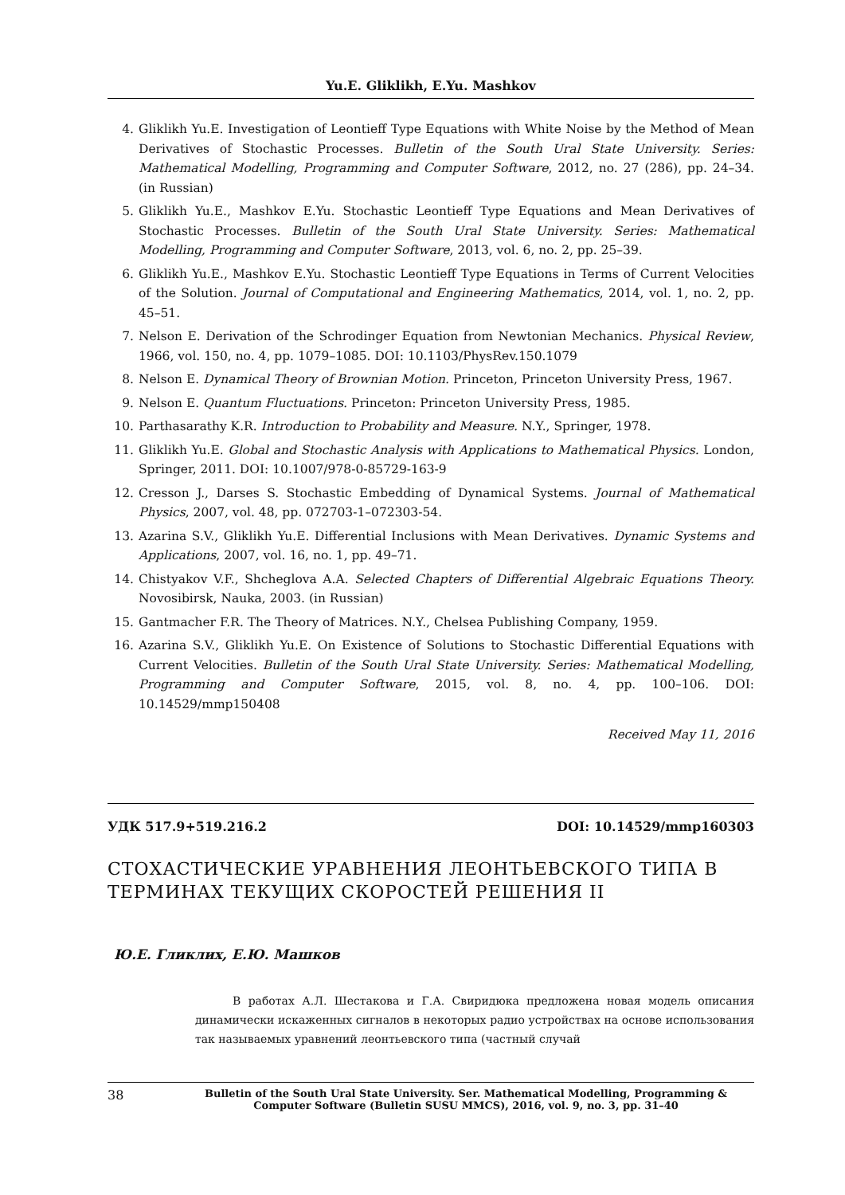Yu.E. Gliklikh, E.Yu. Mashkov
4. Gliklikh Yu.E. Investigation of Leontieff Type Equations with White Noise by the Method of Mean Derivatives of Stochastic Processes. Bulletin of the South Ural State University. Series: Mathematical Modelling, Programming and Computer Software, 2012, no. 27 (286), pp. 24–34. (in Russian)
5. Gliklikh Yu.E., Mashkov E.Yu. Stochastic Leontieff Type Equations and Mean Derivatives of Stochastic Processes. Bulletin of the South Ural State University. Series: Mathematical Modelling, Programming and Computer Software, 2013, vol. 6, no. 2, pp. 25–39.
6. Gliklikh Yu.E., Mashkov E.Yu. Stochastic Leontieff Type Equations in Terms of Current Velocities of the Solution. Journal of Computational and Engineering Mathematics, 2014, vol. 1, no. 2, pp. 45–51.
7. Nelson E. Derivation of the Schrodinger Equation from Newtonian Mechanics. Physical Review, 1966, vol. 150, no. 4, pp. 1079–1085. DOI: 10.1103/PhysRev.150.1079
8. Nelson E. Dynamical Theory of Brownian Motion. Princeton, Princeton University Press, 1967.
9. Nelson E. Quantum Fluctuations. Princeton: Princeton University Press, 1985.
10. Parthasarathy K.R. Introduction to Probability and Measure. N.Y., Springer, 1978.
11. Gliklikh Yu.E. Global and Stochastic Analysis with Applications to Mathematical Physics. London, Springer, 2011. DOI: 10.1007/978-0-85729-163-9
12. Cresson J., Darses S. Stochastic Embedding of Dynamical Systems. Journal of Mathematical Physics, 2007, vol. 48, pp. 072703-1–072303-54.
13. Azarina S.V., Gliklikh Yu.E. Differential Inclusions with Mean Derivatives. Dynamic Systems and Applications, 2007, vol. 16, no. 1, pp. 49–71.
14. Chistyakov V.F., Shcheglova A.A. Selected Chapters of Differential Algebraic Equations Theory. Novosibirsk, Nauka, 2003. (in Russian)
15. Gantmacher F.R. The Theory of Matrices. N.Y., Chelsea Publishing Company, 1959.
16. Azarina S.V., Gliklikh Yu.E. On Existence of Solutions to Stochastic Differential Equations with Current Velocities. Bulletin of the South Ural State University. Series: Mathematical Modelling, Programming and Computer Software, 2015, vol. 8, no. 4, pp. 100–106. DOI: 10.14529/mmp150408
Received May 11, 2016
УДК 517.9+519.216.2 DOI: 10.14529/mmp160303
СТОХАСТИЧЕСКИЕ УРАВНЕНИЯ ЛЕОНТЬЕВСКОГО ТИПА В ТЕРМИНАХ ТЕКУЩИХ СКОРОСТЕЙ РЕШЕНИЯ II
Ю.Е. Гликлих, Е.Ю. Машков
В работах А.Л. Шестакова и Г.А. Свиридюка предложена новая модель описания динамически искаженных сигналов в некоторых радио устройствах на основе использования так называемых уравнений леонтьевского типа (частный случай
38 Bulletin of the South Ural State University. Ser. Mathematical Modelling, Programming & Computer Software (Bulletin SUSU MMCS), 2016, vol. 9, no. 3, pp. 31–40